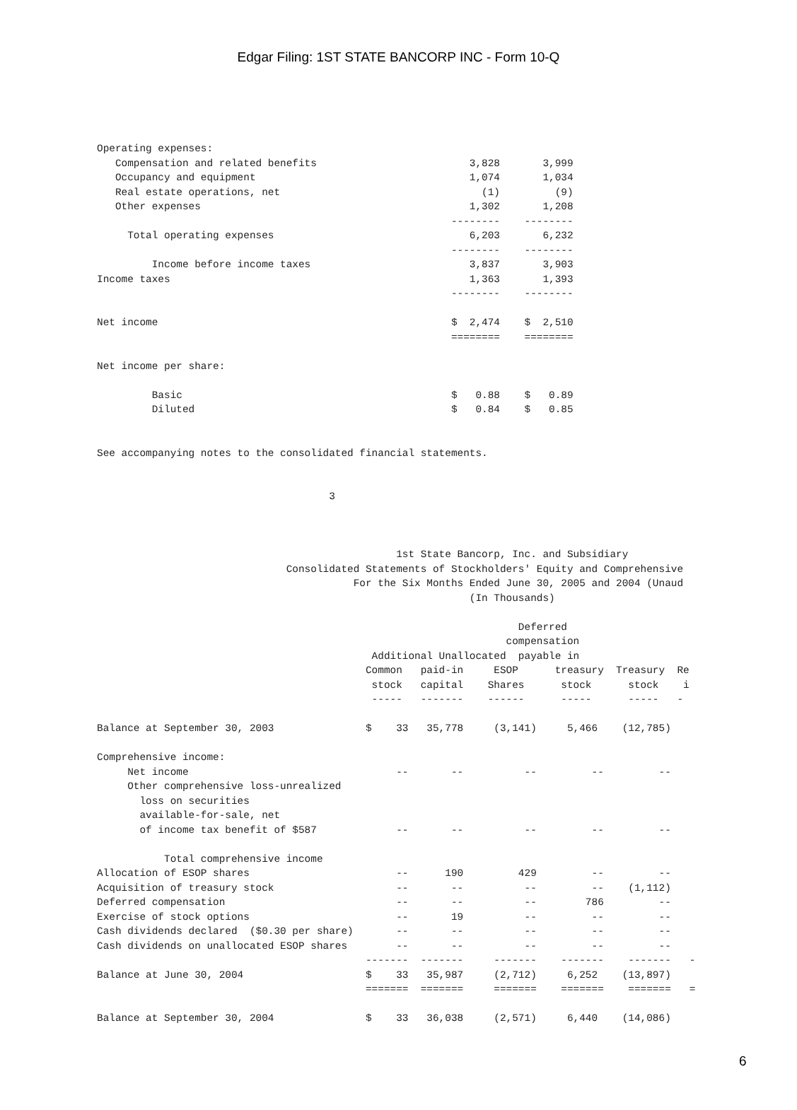Edgar Filing: 1ST STATE BANCORP INC - Form 10-Q
Operating expenses:
   Compensation and related benefits                         3,828       3,999
   Occupancy and equipment                                   1,074       1,034
   Real estate operations, net                                 (1)         (9)
   Other expenses                                            1,302       1,208
                                                          --------    --------
     Total operating expenses                                6,203       6,232
                                                          --------    --------
         Income before income taxes                          3,837       3,903
Income taxes                                                 1,363       1,393
                                                          --------    --------

Net income                                                $  2,474    $  2,510
                                                          ========    ========

Net income per share:

         Basic                                            $   0.88    $   0.89
         Diluted                                          $   0.84    $   0.85


See accompanying notes to the consolidated financial statements.


                                      3



                                                 1st State Bancorp, Inc. and Subsidiary
                               Consolidated Statements of Stockholders' Equity and Comprehensive
                                          For the Six Months Ended June 30, 2005 and 2004 (Unaud
                                                             (In Thousands)

                                                                     Deferred
                                                                   compensation
                                             Additional Unallocated  payable in
                                            Common   paid-in     ESOP      treasury  Treasury  Re
                                             stock   capital    Shares      stock      stock    i
                                             -----   -------    ------      -----      -----   -

Balance at September 30, 2003               $    33   35,778     (3,141)     5,466    (12,785)

Comprehensive income:
     Net income                                  --       --          --         --         --
     Other comprehensive loss-unrealized
       loss on securities
       available-for-sale, net
       of income tax benefit of $587             --       --          --         --         --

           Total comprehensive income
Allocation of ESOP shares                        --      190         429         --         --
Acquisition of treasury stock                    --       --          --         --    (1,112)
Deferred compensation                            --       --          --        786         --
Exercise of stock options                        --       19          --         --         --
Cash dividends declared  ($0.30 per share)       --       --          --         --         --
Cash dividends on unallocated ESOP shares        --       --          --         --         --
                                            -------  -------     -------    -------    -------   -
Balance at June 30, 2004                    $    33   35,987     (2,712)     6,252    (13,897)
                                            =======  =======     =======    =======    =======   =

Balance at September 30, 2004               $    33   36,038     (2,571)     6,440    (14,086)
6